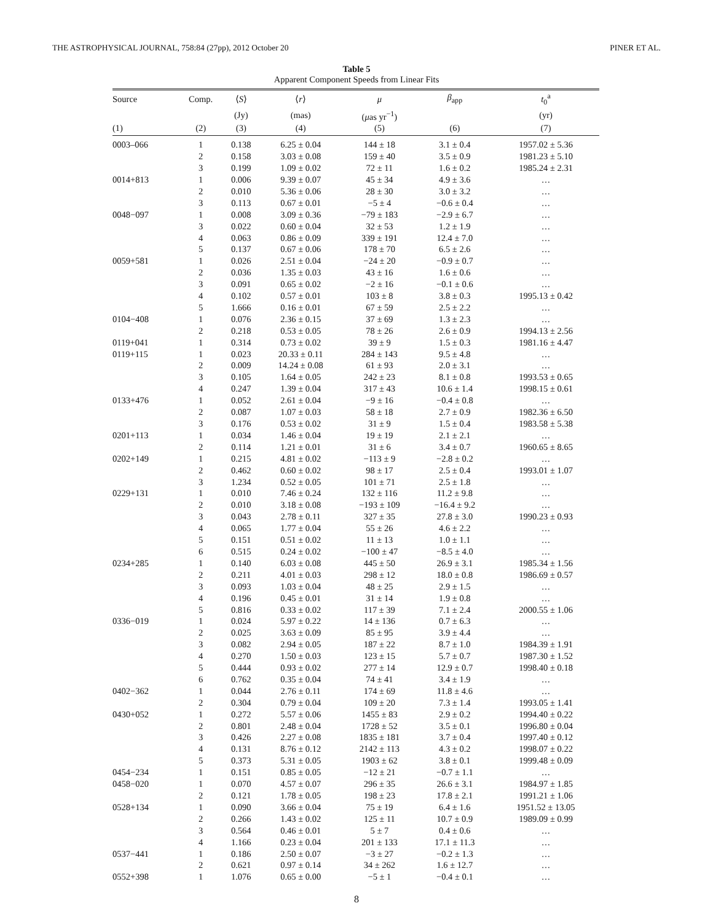THE ASTROPHYSICAL JOURNAL, 758:84 (27pp), 2012 October 20 PINER ET AL.
Table 5
Apparent Component Speeds from Linear Fits
| Source | Comp. | ⟨ S ⟩ | ⟨ r ⟩ | μ | β<sub>app</sub> | t<sub>0</sub><sup>a</sup> |
| --- | --- | --- | --- | --- | --- | --- |
| | | (Jy) | (mas) | ( μ as yr<sup>−1</sup>) | | (yr) |
| (1) | (2) | (3) | (4) | (5) | (6) | (7) |
| 0003–066 | 1 | 0.138 | 6.25 ± 0.04 | 144 ± 18 | 3.1 ± 0.4 | 1957.02 ± 5.36 |
| | 2 | 0.158 | 3.03 ± 0.08 | 159 ± 40 | 3.5 ± 0.9 | 1981.23 ± 5.10 |
| | 3 | 0.199 | 1.09 ± 0.02 | 72 ± 11 | 1.6 ± 0.2 | 1985.24 ± 2.31 |
| 0014+813 | 1 | 0.006 | 9.39 ± 0.07 | 45 ± 34 | 4.9 ± 3.6 | … |
| | 2 | 0.010 | 5.36 ± 0.06 | 28 ± 30 | 3.0 ± 3.2 | … |
| | 3 | 0.113 | 0.67 ± 0.01 | −5 ± 4 | −0.6 ± 0.4 | … |
| 0048−097 | 1 | 0.008 | 3.09 ± 0.36 | −79 ± 183 | −2.9 ± 6.7 | … |
| | 3 | 0.022 | 0.60 ± 0.04 | 32 ± 53 | 1.2 ± 1.9 | … |
| | 4 | 0.063 | 0.86 ± 0.09 | 339 ± 191 | 12.4 ± 7.0 | … |
| | 5 | 0.137 | 0.67 ± 0.06 | 178 ± 70 | 6.5 ± 2.6 | … |
| 0059+581 | 1 | 0.026 | 2.51 ± 0.04 | −24 ± 20 | −0.9 ± 0.7 | … |
| | 2 | 0.036 | 1.35 ± 0.03 | 43 ± 16 | 1.6 ± 0.6 | … |
| | 3 | 0.091 | 0.65 ± 0.02 | −2 ± 16 | −0.1 ± 0.6 | … |
| | 4 | 0.102 | 0.57 ± 0.01 | 103 ± 8 | 3.8 ± 0.3 | 1995.13 ± 0.42 |
| | 5 | 1.666 | 0.16 ± 0.01 | 67 ± 59 | 2.5 ± 2.2 | … |
| 0104−408 | 1 | 0.076 | 2.36 ± 0.15 | 37 ± 69 | 1.3 ± 2.3 | … |
| | 2 | 0.218 | 0.53 ± 0.05 | 78 ± 26 | 2.6 ± 0.9 | 1994.13 ± 2.56 |
| 0119+041 | 1 | 0.314 | 0.73 ± 0.02 | 39 ± 9 | 1.5 ± 0.3 | 1981.16 ± 4.47 |
| 0119+115 | 1 | 0.023 | 20.33 ± 0.11 | 284 ± 143 | 9.5 ± 4.8 | … |
| | 2 | 0.009 | 14.24 ± 0.08 | 61 ± 93 | 2.0 ± 3.1 | … |
| | 3 | 0.105 | 1.64 ± 0.05 | 242 ± 23 | 8.1 ± 0.8 | 1993.53 ± 0.65 |
| | 4 | 0.247 | 1.39 ± 0.04 | 317 ± 43 | 10.6 ± 1.4 | 1998.15 ± 0.61 |
| 0133+476 | 1 | 0.052 | 2.61 ± 0.04 | −9 ± 16 | −0.4 ± 0.8 | … |
| | 2 | 0.087 | 1.07 ± 0.03 | 58 ± 18 | 2.7 ± 0.9 | 1982.36 ± 6.50 |
| | 3 | 0.176 | 0.53 ± 0.02 | 31 ± 9 | 1.5 ± 0.4 | 1983.58 ± 5.38 |
| 0201+113 | 1 | 0.034 | 1.46 ± 0.04 | 19 ± 19 | 2.1 ± 2.1 | … |
| | 2 | 0.114 | 1.21 ± 0.01 | 31 ± 6 | 3.4 ± 0.7 | 1960.65 ± 8.65 |
| 0202+149 | 1 | 0.215 | 4.81 ± 0.02 | −113 ± 9 | −2.8 ± 0.2 | … |
| | 2 | 0.462 | 0.60 ± 0.02 | 98 ± 17 | 2.5 ± 0.4 | 1993.01 ± 1.07 |
| | 3 | 1.234 | 0.52 ± 0.05 | 101 ± 71 | 2.5 ± 1.8 | … |
| 0229+131 | 1 | 0.010 | 7.46 ± 0.24 | 132 ± 116 | 11.2 ± 9.8 | … |
| | 2 | 0.010 | 3.18 ± 0.08 | −193 ± 109 | −16.4 ± 9.2 | … |
| | 3 | 0.043 | 2.78 ± 0.11 | 327 ± 35 | 27.8 ± 3.0 | 1990.23 ± 0.93 |
| | 4 | 0.065 | 1.77 ± 0.04 | 55 ± 26 | 4.6 ± 2.2 | … |
| | 5 | 0.151 | 0.51 ± 0.02 | 11 ± 13 | 1.0 ± 1.1 | … |
| | 6 | 0.515 | 0.24 ± 0.02 | −100 ± 47 | −8.5 ± 4.0 | … |
| 0234+285 | 1 | 0.140 | 6.03 ± 0.08 | 445 ± 50 | 26.9 ± 3.1 | 1985.34 ± 1.56 |
| | 2 | 0.211 | 4.01 ± 0.03 | 298 ± 12 | 18.0 ± 0.8 | 1986.69 ± 0.57 |
| | 3 | 0.093 | 1.03 ± 0.04 | 48 ± 25 | 2.9 ± 1.5 | … |
| | 4 | 0.196 | 0.45 ± 0.01 | 31 ± 14 | 1.9 ± 0.8 | … |
| | 5 | 0.816 | 0.33 ± 0.02 | 117 ± 39 | 7.1 ± 2.4 | 2000.55 ± 1.06 |
| 0336−019 | 1 | 0.024 | 5.97 ± 0.22 | 14 ± 136 | 0.7 ± 6.3 | … |
| | 2 | 0.025 | 3.63 ± 0.09 | 85 ± 95 | 3.9 ± 4.4 | … |
| | 3 | 0.082 | 2.94 ± 0.05 | 187 ± 22 | 8.7 ± 1.0 | 1984.39 ± 1.91 |
| | 4 | 0.270 | 1.50 ± 0.03 | 123 ± 15 | 5.7 ± 0.7 | 1987.30 ± 1.52 |
| | 5 | 0.444 | 0.93 ± 0.02 | 277 ± 14 | 12.9 ± 0.7 | 1998.40 ± 0.18 |
| | 6 | 0.762 | 0.35 ± 0.04 | 74 ± 41 | 3.4 ± 1.9 | … |
| 0402−362 | 1 | 0.044 | 2.76 ± 0.11 | 174 ± 69 | 11.8 ± 4.6 | … |
| | 2 | 0.304 | 0.79 ± 0.04 | 109 ± 20 | 7.3 ± 1.4 | 1993.05 ± 1.41 |
| 0430+052 | 1 | 0.272 | 5.57 ± 0.06 | 1455 ± 83 | 2.9 ± 0.2 | 1994.40 ± 0.22 |
| | 2 | 0.801 | 2.48 ± 0.04 | 1728 ± 52 | 3.5 ± 0.1 | 1996.80 ± 0.04 |
| | 3 | 0.426 | 2.27 ± 0.08 | 1835 ± 181 | 3.7 ± 0.4 | 1997.40 ± 0.12 |
| | 4 | 0.131 | 8.76 ± 0.12 | 2142 ± 113 | 4.3 ± 0.2 | 1998.07 ± 0.22 |
| | 5 | 0.373 | 5.31 ± 0.05 | 1903 ± 62 | 3.8 ± 0.1 | 1999.48 ± 0.09 |
| 0454−234 | 1 | 0.151 | 0.85 ± 0.05 | −12 ± 21 | −0.7 ± 1.1 | … |
| 0458−020 | 1 | 0.070 | 4.57 ± 0.07 | 296 ± 35 | 26.6 ± 3.1 | 1984.97 ± 1.85 |
| | 2 | 0.121 | 1.78 ± 0.05 | 198 ± 23 | 17.8 ± 2.1 | 1991.21 ± 1.06 |
| 0528+134 | 1 | 0.090 | 3.66 ± 0.04 | 75 ± 19 | 6.4 ± 1.6 | 1951.52 ± 13.05 |
| | 2 | 0.266 | 1.43 ± 0.02 | 125 ± 11 | 10.7 ± 0.9 | 1989.09 ± 0.99 |
| | 3 | 0.564 | 0.46 ± 0.01 | 5 ± 7 | 0.4 ± 0.6 | … |
| | 4 | 1.166 | 0.23 ± 0.04 | 201 ± 133 | 17.1 ± 11.3 | … |
| 0537−441 | 1 | 0.186 | 2.50 ± 0.07 | −3 ± 27 | −0.2 ± 1.3 | … |
| | 2 | 0.621 | 0.97 ± 0.14 | 34 ± 262 | 1.6 ± 12.7 | … |
| 0552+398 | 1 | 1.076 | 0.65 ± 0.00 | −5 ± 1 | −0.4 ± 0.1 | … |
8